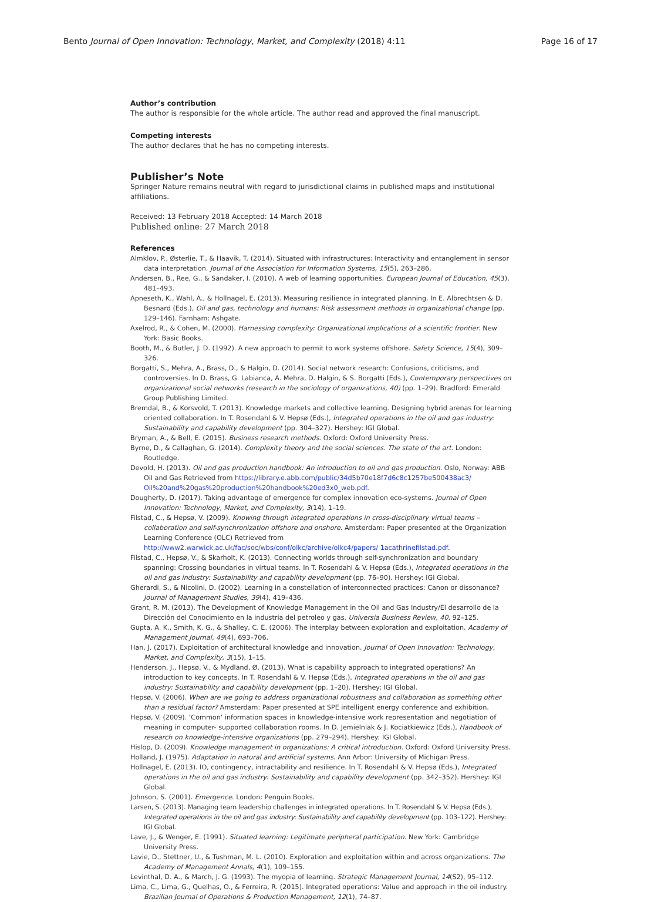Bento Journal of Open Innovation: Technology, Market, and Complexity (2018) 4:11 Page 16 of 17
Author’s contribution
The author is responsible for the whole article. The author read and approved the final manuscript.
Competing interests
The author declares that he has no competing interests.
Publisher’s Note
Springer Nature remains neutral with regard to jurisdictional claims in published maps and institutional affiliations.
Received: 13 February 2018 Accepted: 14 March 2018
Published online: 27 March 2018
References
Almklov, P., Østerlie, T., & Haavik, T. (2014). Situated with infrastructures: Interactivity and entanglement in sensor data interpretation. Journal of the Association for Information Systems, 15(5), 263–286.
Andersen, B., Ree, G., & Sandaker, I. (2010). A web of learning opportunities. European Journal of Education, 45(3), 481–493.
Apneseth, K., Wahl, A., & Hollnagel, E. (2013). Measuring resilience in integrated planning. In E. Albrechtsen & D. Besnard (Eds.), Oil and gas, technology and humans: Risk assessment methods in organizational change (pp. 129–146). Farnham: Ashgate.
Axelrod, R., & Cohen, M. (2000). Harnessing complexity: Organizational implications of a scientific frontier. New York: Basic Books.
Booth, M., & Butler, J. D. (1992). A new approach to permit to work systems offshore. Safety Science, 15(4), 309–326.
Borgatti, S., Mehra, A., Brass, D., & Halgin, D. (2014). Social network research: Confusions, criticisms, and controversies. In D. Brass, G. Labianca, A. Mehra, D. Halgin, & S. Borgatti (Eds.), Contemporary perspectives on organizational social networks (research in the sociology of organizations, 40) (pp. 1–29). Bradford: Emerald Group Publishing Limited.
Bremdal, B., & Korsvold, T. (2013). Knowledge markets and collective learning. Designing hybrid arenas for learning oriented collaboration. In T. Rosendahl & V. Hepsø (Eds.), Integrated operations in the oil and gas industry: Sustainability and capability development (pp. 304–327). Hershey: IGI Global.
Bryman, A., & Bell, E. (2015). Business research methods. Oxford: Oxford University Press.
Byrne, D., & Callaghan, G. (2014). Complexity theory and the social sciences. The state of the art. London: Routledge.
Devold, H. (2013). Oil and gas production handbook: An introduction to oil and gas production. Oslo, Norway: ABB Oil and Gas Retrieved from https://library.e.abb.com/public/34d5b70e18f7d6c8c1257be500438ac3/ Oil%20and%20gas%20production%20handbook%20ed3x0_web.pdf.
Dougherty, D. (2017). Taking advantage of emergence for complex innovation eco-systems. Journal of Open Innovation: Technology, Market, and Complexity, 3(14), 1–19.
Filstad, C., & Hepsø, V. (2009). Knowing through integrated operations in cross-disciplinary virtual teams – collaboration and self-synchronization offshore and onshore. Amsterdam: Paper presented at the Organization Learning Conference (OLC) Retrieved from http://www2.warwick.ac.uk/fac/soc/wbs/conf/olkc/archive/olkc4/papers/ 1acathrinefilstad.pdf.
Filstad, C., Hepsø, V., & Skarholt, K. (2013). Connecting worlds through self-synchronization and boundary spanning: Crossing boundaries in virtual teams. In T. Rosendahl & V. Hepsø (Eds.), Integrated operations in the oil and gas industry: Sustainability and capability development (pp. 76–90). Hershey: IGI Global.
Gherardi, S., & Nicolini, D. (2002). Learning in a constellation of interconnected practices: Canon or dissonance? Journal of Management Studies, 39(4), 419–436.
Grant, R. M. (2013). The Development of Knowledge Management in the Oil and Gas Industry/El desarrollo de la Dirección del Conocimiento en la industria del petroleo y gas. Universia Business Review, 40, 92–125.
Gupta, A. K., Smith, K. G., & Shalley, C. E. (2006). The interplay between exploration and exploitation. Academy of Management Journal, 49(4), 693–706.
Han, J. (2017). Exploitation of architectural knowledge and innovation. Journal of Open Innovation: Technology, Market, and Complexity, 3(15), 1–15.
Henderson, J., Hepsø, V., & Mydland, Ø. (2013). What is capability approach to integrated operations? An introduction to key concepts. In T. Rosendahl & V. Hepsø (Eds.), Integrated operations in the oil and gas industry: Sustainability and capability development (pp. 1–20). Hershey: IGI Global.
Hepsø, V. (2006). When are we going to address organizational robustness and collaboration as something other than a residual factor? Amsterdam: Paper presented at SPE intelligent energy conference and exhibition.
Hepsø, V. (2009). ‘Common’ information spaces in knowledge-intensive work representation and negotiation of meaning in computer- supported collaboration rooms. In D. Jemielniak & J. Kociatkiewicz (Eds.), Handbook of research on knowledge-intensive organizations (pp. 279–294). Hershey: IGI Global.
Hislop, D. (2009). Knowledge management in organizations: A critical introduction. Oxford: Oxford University Press.
Holland, J. (1975). Adaptation in natural and artificial systems. Ann Arbor: University of Michigan Press.
Hollnagel, E. (2013). IO, contingency, intractability and resilience. In T. Rosendahl & V. Hepsø (Eds.), Integrated operations in the oil and gas industry: Sustainability and capability development (pp. 342–352). Hershey: IGI Global.
Johnson, S. (2001). Emergence. London: Penguin Books.
Larsen, S. (2013). Managing team leadership challenges in integrated operations. In T. Rosendahl & V. Hepsø (Eds.), Integrated operations in the oil and gas industry: Sustainability and capability development (pp. 103–122). Hershey: IGI Global.
Lave, J., & Wenger, E. (1991). Situated learning: Legitimate peripheral participation. New York: Cambridge University Press.
Lavie, D., Stettner, U., & Tushman, M. L. (2010). Exploration and exploitation within and across organizations. The Academy of Management Annals, 4(1), 109–155.
Levinthal, D. A., & March, J. G. (1993). The myopia of learning. Strategic Management Journal, 14(S2), 95–112.
Lima, C., Lima, G., Quelhas, O., & Ferreira, R. (2015). Integrated operations: Value and approach in the oil industry. Brazilian Journal of Operations & Production Management, 12(1), 74–87.